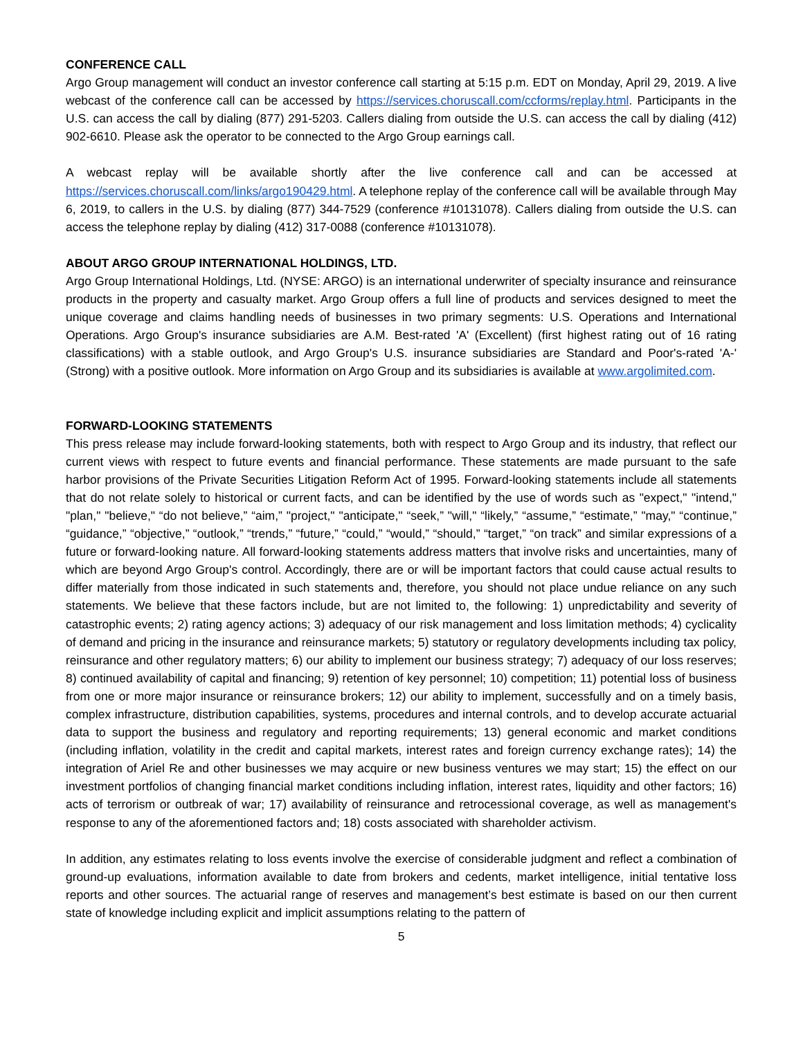CONFERENCE CALL
Argo Group management will conduct an investor conference call starting at 5:15 p.m. EDT on Monday, April 29, 2019. A live webcast of the conference call can be accessed by https://services.choruscall.com/ccforms/replay.html. Participants in the U.S. can access the call by dialing (877) 291-5203. Callers dialing from outside the U.S. can access the call by dialing (412) 902-6610. Please ask the operator to be connected to the Argo Group earnings call.
A webcast replay will be available shortly after the live conference call and can be accessed at https://services.choruscall.com/links/argo190429.html. A telephone replay of the conference call will be available through May 6, 2019, to callers in the U.S. by dialing (877) 344-7529 (conference #10131078). Callers dialing from outside the U.S. can access the telephone replay by dialing (412) 317-0088 (conference #10131078).
ABOUT ARGO GROUP INTERNATIONAL HOLDINGS, LTD.
Argo Group International Holdings, Ltd. (NYSE: ARGO) is an international underwriter of specialty insurance and reinsurance products in the property and casualty market. Argo Group offers a full line of products and services designed to meet the unique coverage and claims handling needs of businesses in two primary segments: U.S. Operations and International Operations. Argo Group's insurance subsidiaries are A.M. Best-rated 'A' (Excellent) (first highest rating out of 16 rating classifications) with a stable outlook, and Argo Group's U.S. insurance subsidiaries are Standard and Poor's-rated 'A-' (Strong) with a positive outlook. More information on Argo Group and its subsidiaries is available at www.argolimited.com.
FORWARD-LOOKING STATEMENTS
This press release may include forward-looking statements, both with respect to Argo Group and its industry, that reflect our current views with respect to future events and financial performance. These statements are made pursuant to the safe harbor provisions of the Private Securities Litigation Reform Act of 1995. Forward-looking statements include all statements that do not relate solely to historical or current facts, and can be identified by the use of words such as "expect," "intend," "plan," "believe," “do not believe,” “aim,” "project," "anticipate," “seek,” "will," “likely,” “assume,” “estimate,” "may," “continue,” “guidance,” “objective,” “outlook,” “trends,” “future,” “could,” “would,” “should,” “target,” “on track” and similar expressions of a future or forward-looking nature. All forward-looking statements address matters that involve risks and uncertainties, many of which are beyond Argo Group's control. Accordingly, there are or will be important factors that could cause actual results to differ materially from those indicated in such statements and, therefore, you should not place undue reliance on any such statements. We believe that these factors include, but are not limited to, the following: 1) unpredictability and severity of catastrophic events; 2) rating agency actions; 3) adequacy of our risk management and loss limitation methods; 4) cyclicality of demand and pricing in the insurance and reinsurance markets; 5) statutory or regulatory developments including tax policy, reinsurance and other regulatory matters; 6) our ability to implement our business strategy; 7) adequacy of our loss reserves; 8) continued availability of capital and financing; 9) retention of key personnel; 10) competition; 11) potential loss of business from one or more major insurance or reinsurance brokers; 12) our ability to implement, successfully and on a timely basis, complex infrastructure, distribution capabilities, systems, procedures and internal controls, and to develop accurate actuarial data to support the business and regulatory and reporting requirements; 13) general economic and market conditions (including inflation, volatility in the credit and capital markets, interest rates and foreign currency exchange rates); 14) the integration of Ariel Re and other businesses we may acquire or new business ventures we may start; 15) the effect on our investment portfolios of changing financial market conditions including inflation, interest rates, liquidity and other factors; 16) acts of terrorism or outbreak of war; 17) availability of reinsurance and retrocessional coverage, as well as management's response to any of the aforementioned factors and; 18) costs associated with shareholder activism.
In addition, any estimates relating to loss events involve the exercise of considerable judgment and reflect a combination of ground-up evaluations, information available to date from brokers and cedents, market intelligence, initial tentative loss reports and other sources. The actuarial range of reserves and management’s best estimate is based on our then current state of knowledge including explicit and implicit assumptions relating to the pattern of
5